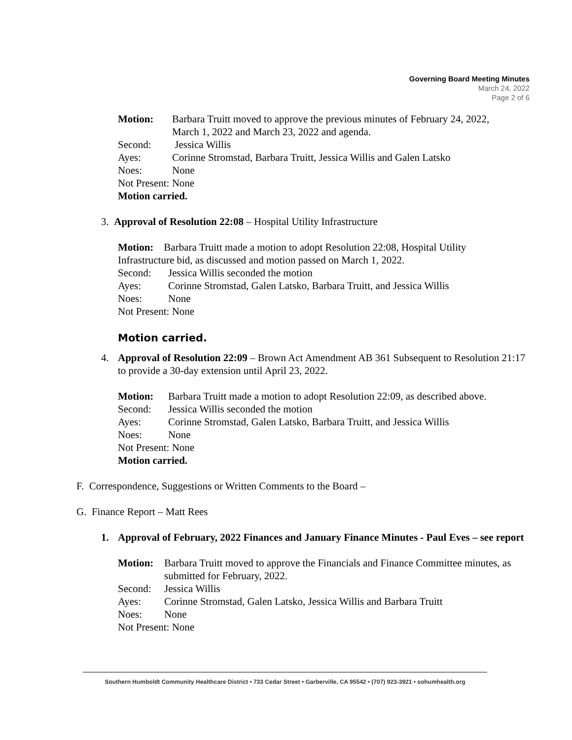Governing Board Meeting Minutes
March 24, 2022
Page 2 of 6
Motion: Barbara Truitt moved to approve the previous minutes of February 24, 2022, March 1, 2022 and March 23, 2022 and agenda.
Second: Jessica Willis
Ayes: Corinne Stromstad, Barbara Truitt, Jessica Willis and Galen Latsko
Noes: None
Not Present: None
Motion carried.
3. Approval of Resolution 22:08 – Hospital Utility Infrastructure
Motion: Barbara Truitt made a motion to adopt Resolution 22:08, Hospital Utility Infrastructure bid, as discussed and motion passed on March 1, 2022.
Second: Jessica Willis seconded the motion
Ayes: Corinne Stromstad, Galen Latsko, Barbara Truitt, and Jessica Willis
Noes: None
Not Present: None
Motion carried.
4. Approval of Resolution 22:09 – Brown Act Amendment AB 361 Subsequent to Resolution 21:17 to provide a 30-day extension until April 23, 2022.
Motion: Barbara Truitt made a motion to adopt Resolution 22:09, as described above.
Second: Jessica Willis seconded the motion
Ayes: Corinne Stromstad, Galen Latsko, Barbara Truitt, and Jessica Willis
Noes: None
Not Present: None
Motion carried.
F. Correspondence, Suggestions or Written Comments to the Board –
G. Finance Report – Matt Rees
1. Approval of February, 2022 Finances and January Finance Minutes - Paul Eves – see report
Motion: Barbara Truitt moved to approve the Financials and Finance Committee minutes, as submitted for February, 2022.
Second: Jessica Willis
Ayes: Corinne Stromstad, Galen Latsko, Jessica Willis and Barbara Truitt
Noes: None
Not Present: None
Southern Humboldt Community Healthcare District • 733 Cedar Street • Garberville, CA 95542 • (707) 923-3921 • sohumhealth.org